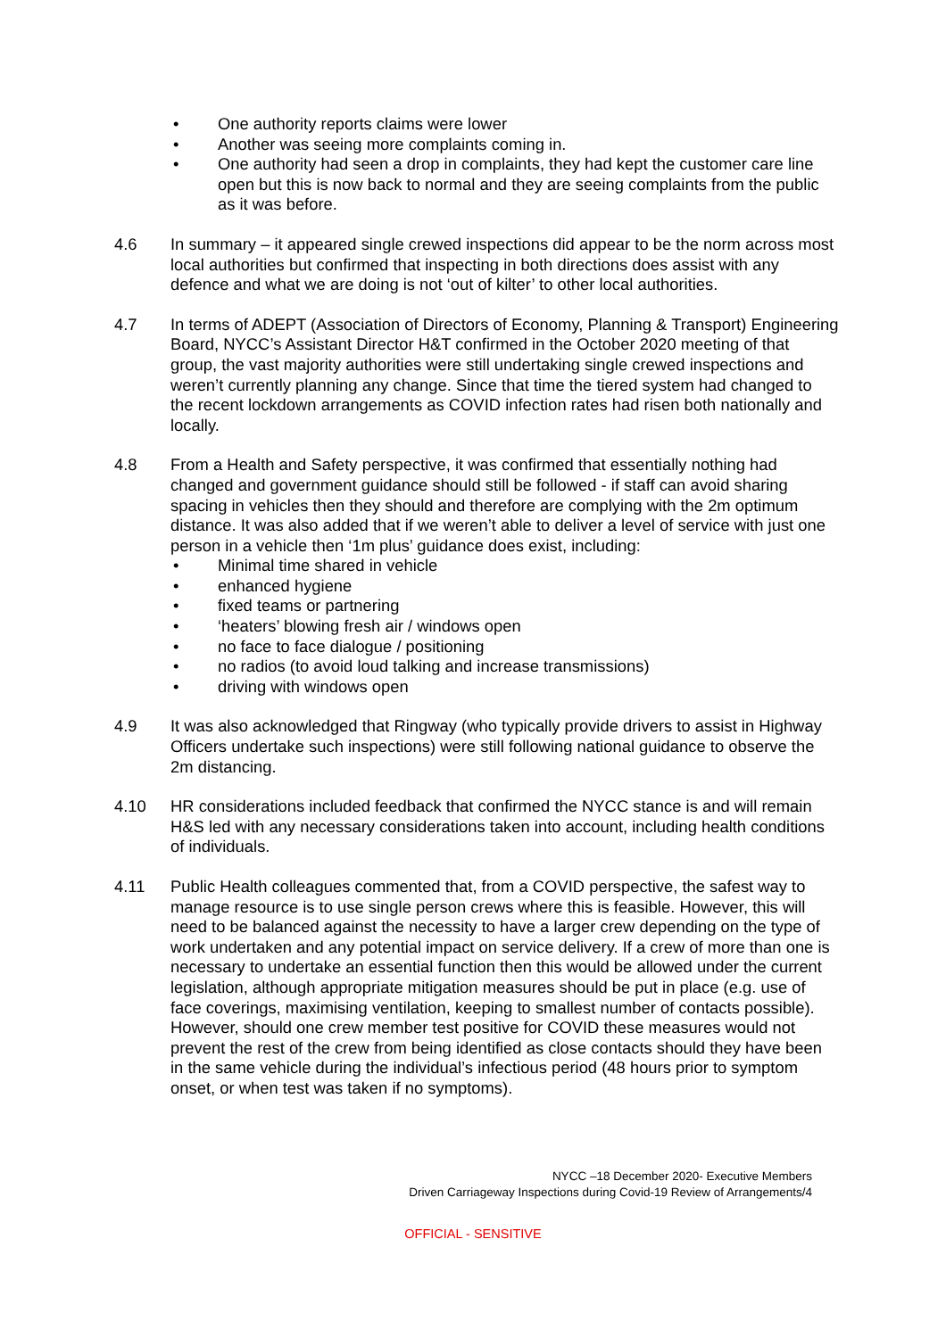• One authority reports claims were lower
• Another was seeing more complaints coming in.
• One authority had seen a drop in complaints, they had kept the customer care line open but this is now back to normal and they are seeing complaints from the public as it was before.
4.6 In summary – it appeared single crewed inspections did appear to be the norm across most local authorities but confirmed that inspecting in both directions does assist with any defence and what we are doing is not ‘out of kilter’ to other local authorities.
4.7 In terms of ADEPT (Association of Directors of Economy, Planning & Transport) Engineering Board, NYCC’s Assistant Director H&T confirmed in the October 2020 meeting of that group, the vast majority authorities were still undertaking single crewed inspections and weren’t currently planning any change. Since that time the tiered system had changed to the recent lockdown arrangements as COVID infection rates had risen both nationally and locally.
4.8 From a Health and Safety perspective, it was confirmed that essentially nothing had changed and government guidance should still be followed - if staff can avoid sharing spacing in vehicles then they should and therefore are complying with the 2m optimum distance. It was also added that if we weren’t able to deliver a level of service with just one person in a vehicle then ‘1m plus’ guidance does exist, including:
• Minimal time shared in vehicle
• enhanced hygiene
• fixed teams or partnering
• ‘heaters’ blowing fresh air / windows open
• no face to face dialogue / positioning
• no radios (to avoid loud talking and increase transmissions)
• driving with windows open
4.9 It was also acknowledged that Ringway (who typically provide drivers to assist in Highway Officers undertake such inspections) were still following national guidance to observe the 2m distancing.
4.10 HR considerations included feedback that confirmed the NYCC stance is and will remain H&S led with any necessary considerations taken into account, including health conditions of individuals.
4.11 Public Health colleagues commented that, from a COVID perspective, the safest way to manage resource is to use single person crews where this is feasible. However, this will need to be balanced against the necessity to have a larger crew depending on the type of work undertaken and any potential impact on service delivery. If a crew of more than one is necessary to undertake an essential function then this would be allowed under the current legislation, although appropriate mitigation measures should be put in place (e.g. use of face coverings, maximising ventilation, keeping to smallest number of contacts possible). However, should one crew member test positive for COVID these measures would not prevent the rest of the crew from being identified as close contacts should they have been in the same vehicle during the individual’s infectious period (48 hours prior to symptom onset, or when test was taken if no symptoms).
NYCC –18 December 2020- Executive Members
Driven Carriageway Inspections during Covid-19 Review of Arrangements/4
OFFICIAL - SENSITIVE